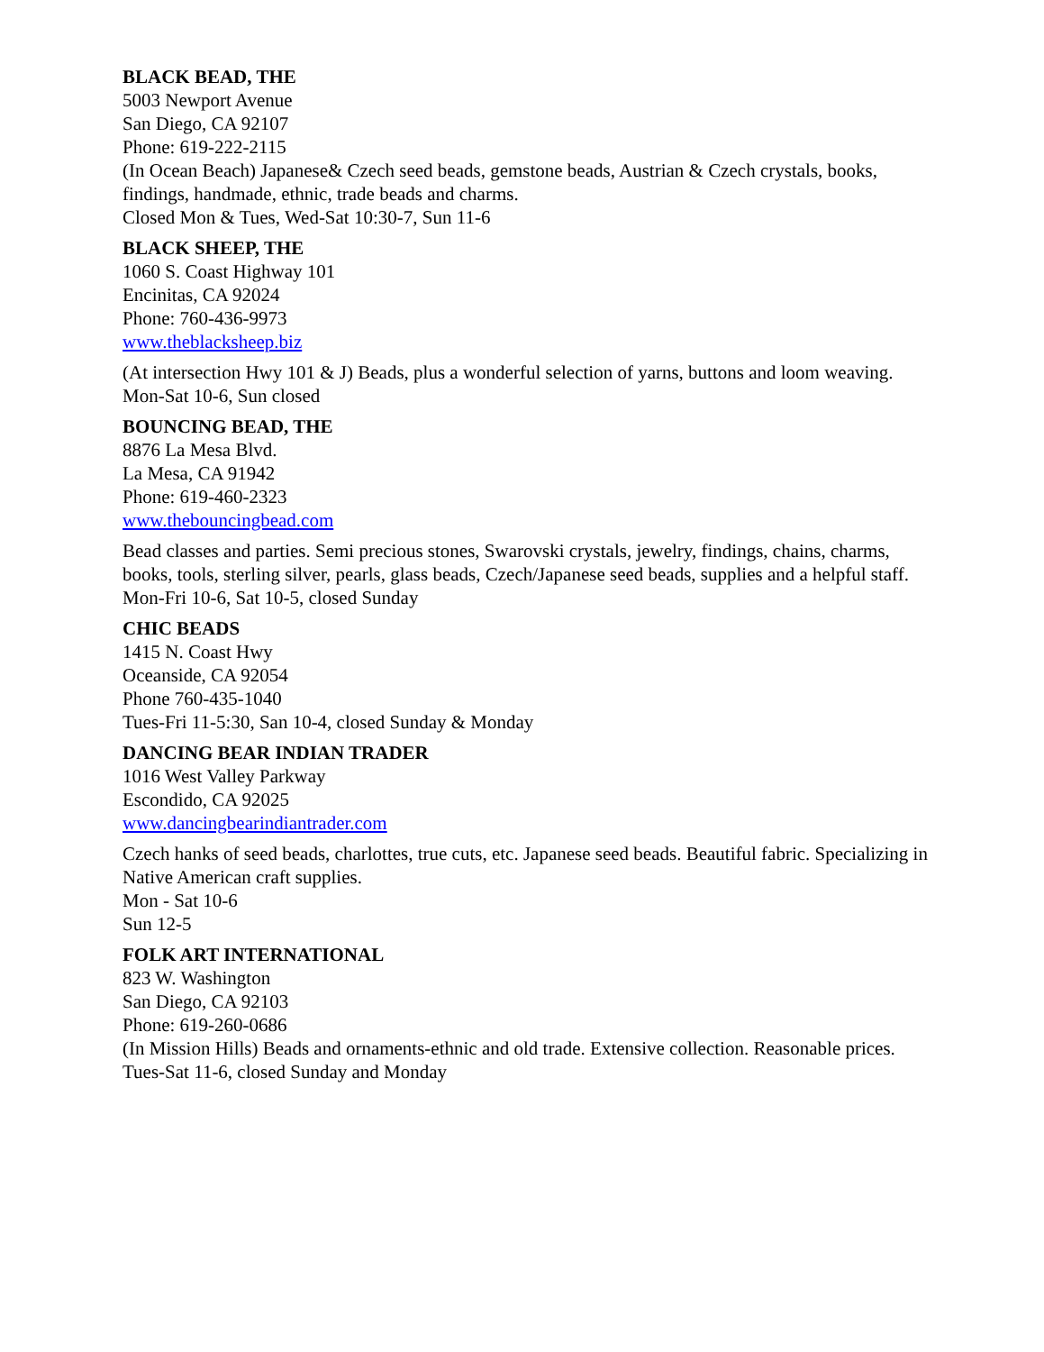BLACK BEAD, THE
5003 Newport Avenue
San Diego, CA 92107
Phone: 619-222-2115
(In Ocean Beach) Japanese& Czech seed beads, gemstone beads, Austrian & Czech crystals, books, findings, handmade, ethnic, trade beads and charms.
Closed Mon & Tues, Wed-Sat 10:30-7, Sun 11-6
BLACK SHEEP, THE
1060 S. Coast Highway 101
Encinitas, CA 92024
Phone: 760-436-9973
www.theblacksheep.biz
(At intersection Hwy 101 & J) Beads, plus a wonderful selection of yarns, buttons and loom weaving.
Mon-Sat 10-6, Sun closed
BOUNCING BEAD, THE
8876 La Mesa Blvd.
La Mesa, CA 91942
Phone: 619-460-2323
www.thebouncingbead.com
Bead classes and parties. Semi precious stones, Swarovski crystals, jewelry, findings, chains, charms, books, tools, sterling silver, pearls, glass beads, Czech/Japanese seed beads, supplies and a helpful staff.
Mon-Fri 10-6, Sat 10-5, closed Sunday
CHIC BEADS
1415 N. Coast Hwy
Oceanside, CA 92054
Phone 760-435-1040
Tues-Fri 11-5:30, San 10-4, closed Sunday & Monday
DANCING BEAR INDIAN TRADER
1016 West Valley Parkway
Escondido, CA 92025
www.dancingbearindiantrader.com
Czech hanks of seed beads, charlottes, true cuts, etc. Japanese seed beads. Beautiful fabric. Specializing in Native American craft supplies.
Mon - Sat 10-6
Sun 12-5
FOLK ART INTERNATIONAL
823 W. Washington
San Diego, CA 92103
Phone: 619-260-0686
(In Mission Hills) Beads and ornaments-ethnic and old trade. Extensive collection. Reasonable prices.
Tues-Sat 11-6, closed Sunday and Monday